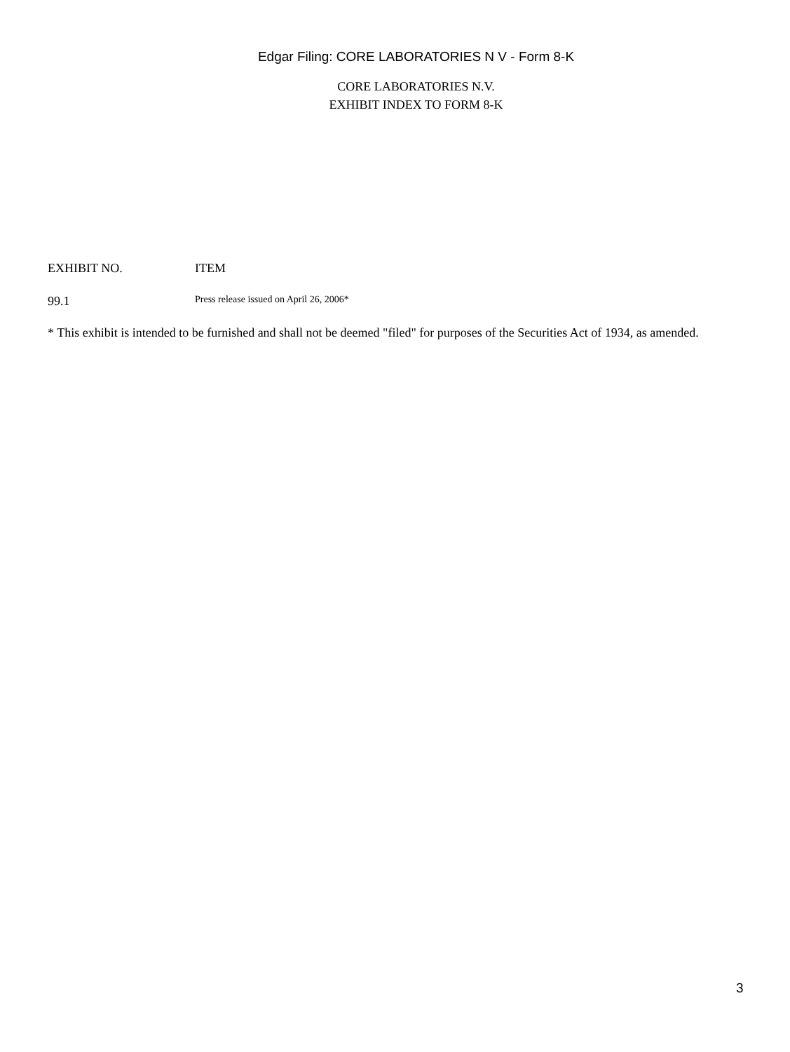Edgar Filing: CORE LABORATORIES N V - Form 8-K
CORE LABORATORIES N.V.
EXHIBIT INDEX TO FORM 8-K
| EXHIBIT NO. | ITEM |
| --- | --- |
| 99.1 | Press release issued on April 26, 2006* |
* This exhibit is intended to be furnished and shall not be deemed "filed" for purposes of the Securities Act of 1934, as amended.
3